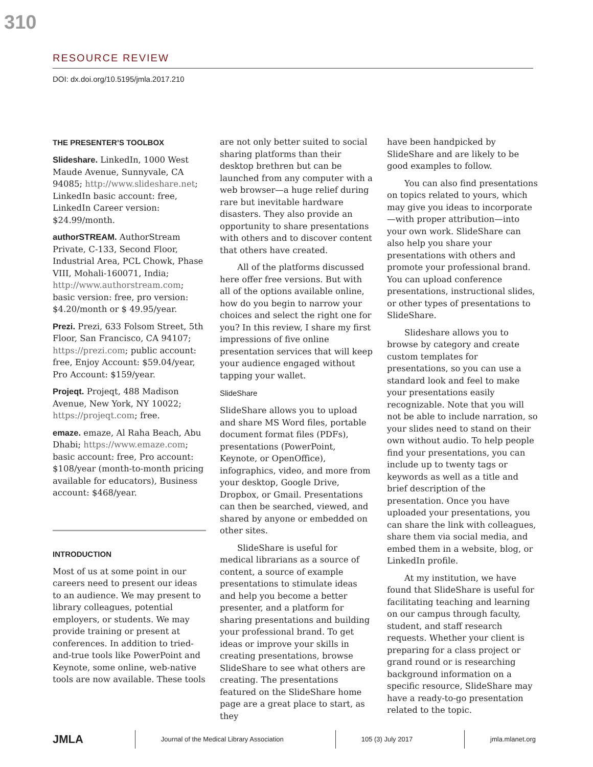310
RESOURCE REVIEW
DOI: dx.doi.org/10.5195/jmla.2017.210
THE PRESENTER’S TOOLBOX
Slideshare. LinkedIn, 1000 West Maude Avenue, Sunnyvale, CA 94085; http://www.slideshare.net; LinkedIn basic account: free, LinkedIn Career version: $24.99/month.
authorSTREAM. AuthorStream Private, C-133, Second Floor, Industrial Area, PCL Chowk, Phase VIII, Mohali-160071, India; http://www.authorstream.com; basic version: free, pro version: $4.20/month or $ 49.95/year.
Prezi. Prezi, 633 Folsom Street, 5th Floor, San Francisco, CA 94107; https://prezi.com; public account: free, Enjoy Account: $59.04/year, Pro Account: $159/year.
Projeqt. Projeqt, 488 Madison Avenue, New York, NY 10022; https://projeqt.com; free.
emaze. emaze, Al Raha Beach, Abu Dhabi; https://www.emaze.com; basic account: free, Pro account: $108/year (month-to-month pricing available for educators), Business account: $468/year.
INTRODUCTION
Most of us at some point in our careers need to present our ideas to an audience. We may present to library colleagues, potential employers, or students. We may provide training or present at conferences. In addition to tried-and-true tools like PowerPoint and Keynote, some online, web-native tools are now available. These tools
are not only better suited to social sharing platforms than their desktop brethren but can be launched from any computer with a web browser—a huge relief during rare but inevitable hardware disasters. They also provide an opportunity to share presentations with others and to discover content that others have created.
All of the platforms discussed here offer free versions. But with all of the options available online, how do you begin to narrow your choices and select the right one for you? In this review, I share my first impressions of five online presentation services that will keep your audience engaged without tapping your wallet.
SlideShare
SlideShare allows you to upload and share MS Word files, portable document format files (PDFs), presentations (PowerPoint, Keynote, or OpenOffice), infographics, video, and more from your desktop, Google Drive, Dropbox, or Gmail. Presentations can then be searched, viewed, and shared by anyone or embedded on other sites.
SlideShare is useful for medical librarians as a source of content, a source of example presentations to stimulate ideas and help you become a better presenter, and a platform for sharing presentations and building your professional brand. To get ideas or improve your skills in creating presentations, browse SlideShare to see what others are creating. The presentations featured on the SlideShare home page are a great place to start, as they
have been handpicked by SlideShare and are likely to be good examples to follow.
You can also find presentations on topics related to yours, which may give you ideas to incorporate—with proper attribution—into your own work. SlideShare can also help you share your presentations with others and promote your professional brand. You can upload conference presentations, instructional slides, or other types of presentations to SlideShare.
Slideshare allows you to browse by category and create custom templates for presentations, so you can use a standard look and feel to make your presentations easily recognizable. Note that you will not be able to include narration, so your slides need to stand on their own without audio. To help people find your presentations, you can include up to twenty tags or keywords as well as a title and brief description of the presentation. Once you have uploaded your presentations, you can share the link with colleagues, share them via social media, and embed them in a website, blog, or LinkedIn profile.
At my institution, we have found that SlideShare is useful for facilitating teaching and learning on our campus through faculty, student, and staff research requests. Whether your client is preparing for a class project or grand round or is researching background information on a specific resource, SlideShare may have a ready-to-go presentation related to the topic.
JMLA Journal of the Medical Library Association 105 (3) July 2017 jmla.mlanet.org